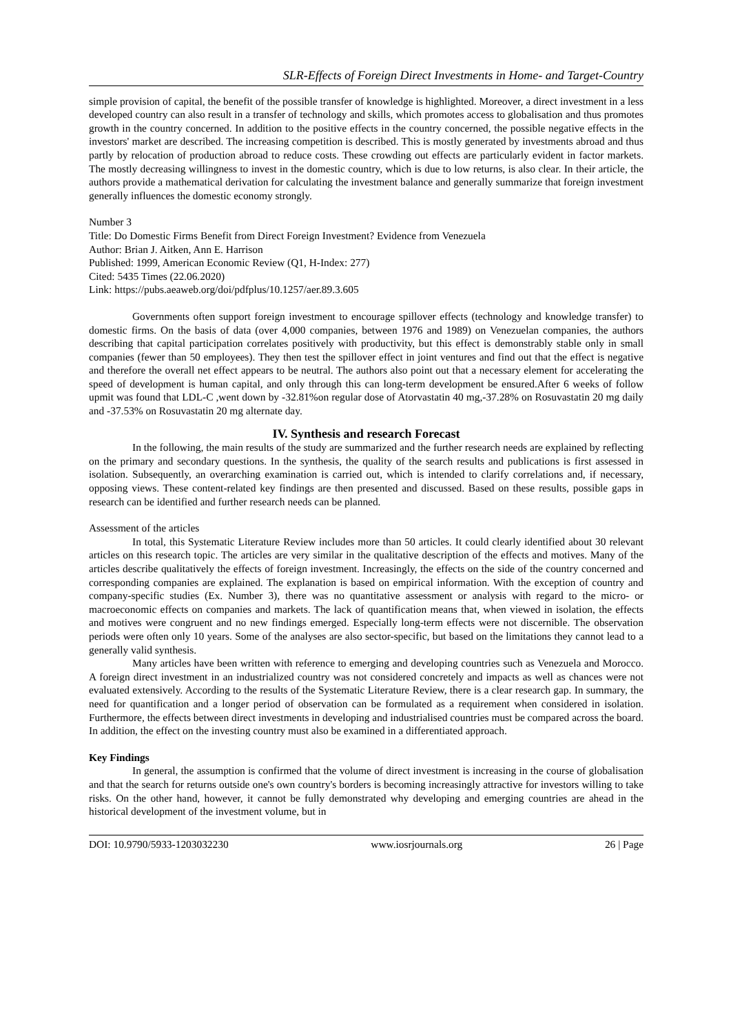SLR-Effects of Foreign Direct Investments in Home- and Target-Country
simple provision of capital, the benefit of the possible transfer of knowledge is highlighted. Moreover, a direct investment in a less developed country can also result in a transfer of technology and skills, which promotes access to globalisation and thus promotes growth in the country concerned. In addition to the positive effects in the country concerned, the possible negative effects in the investors' market are described. The increasing competition is described. This is mostly generated by investments abroad and thus partly by relocation of production abroad to reduce costs. These crowding out effects are particularly evident in factor markets. The mostly decreasing willingness to invest in the domestic country, which is due to low returns, is also clear. In their article, the authors provide a mathematical derivation for calculating the investment balance and generally summarize that foreign investment generally influences the domestic economy strongly.
Number 3
Title: Do Domestic Firms Benefit from Direct Foreign Investment? Evidence from Venezuela
Author: Brian J. Aitken, Ann E. Harrison
Published: 1999, American Economic Review (Q1, H-Index: 277)
Cited: 5435 Times (22.06.2020)
Link: https://pubs.aeaweb.org/doi/pdfplus/10.1257/aer.89.3.605
Governments often support foreign investment to encourage spillover effects (technology and knowledge transfer) to domestic firms. On the basis of data (over 4,000 companies, between 1976 and 1989) on Venezuelan companies, the authors describing that capital participation correlates positively with productivity, but this effect is demonstrably stable only in small companies (fewer than 50 employees). They then test the spillover effect in joint ventures and find out that the effect is negative and therefore the overall net effect appears to be neutral. The authors also point out that a necessary element for accelerating the speed of development is human capital, and only through this can long-term development be ensured.After 6 weeks of follow upmit was found that LDL-C ,went down by -32.81%on regular dose of Atorvastatin 40 mg,-37.28% on Rosuvastatin 20 mg daily and -37.53% on Rosuvastatin 20 mg alternate day.
IV. Synthesis and research Forecast
In the following, the main results of the study are summarized and the further research needs are explained by reflecting on the primary and secondary questions. In the synthesis, the quality of the search results and publications is first assessed in isolation. Subsequently, an overarching examination is carried out, which is intended to clarify correlations and, if necessary, opposing views. These content-related key findings are then presented and discussed. Based on these results, possible gaps in research can be identified and further research needs can be planned.
Assessment of the articles
In total, this Systematic Literature Review includes more than 50 articles. It could clearly identified about 30 relevant articles on this research topic. The articles are very similar in the qualitative description of the effects and motives. Many of the articles describe qualitatively the effects of foreign investment. Increasingly, the effects on the side of the country concerned and corresponding companies are explained. The explanation is based on empirical information. With the exception of country and company-specific studies (Ex. Number 3), there was no quantitative assessment or analysis with regard to the micro- or macroeconomic effects on companies and markets. The lack of quantification means that, when viewed in isolation, the effects and motives were congruent and no new findings emerged. Especially long-term effects were not discernible. The observation periods were often only 10 years. Some of the analyses are also sector-specific, but based on the limitations they cannot lead to a generally valid synthesis.
Many articles have been written with reference to emerging and developing countries such as Venezuela and Morocco. A foreign direct investment in an industrialized country was not considered concretely and impacts as well as chances were not evaluated extensively. According to the results of the Systematic Literature Review, there is a clear research gap. In summary, the need for quantification and a longer period of observation can be formulated as a requirement when considered in isolation. Furthermore, the effects between direct investments in developing and industrialised countries must be compared across the board. In addition, the effect on the investing country must also be examined in a differentiated approach.
Key Findings
In general, the assumption is confirmed that the volume of direct investment is increasing in the course of globalisation and that the search for returns outside one's own country's borders is becoming increasingly attractive for investors willing to take risks. On the other hand, however, it cannot be fully demonstrated why developing and emerging countries are ahead in the historical development of the investment volume, but in
DOI: 10.9790/5933-1203032230 www.iosrjournals.org 26 | Page